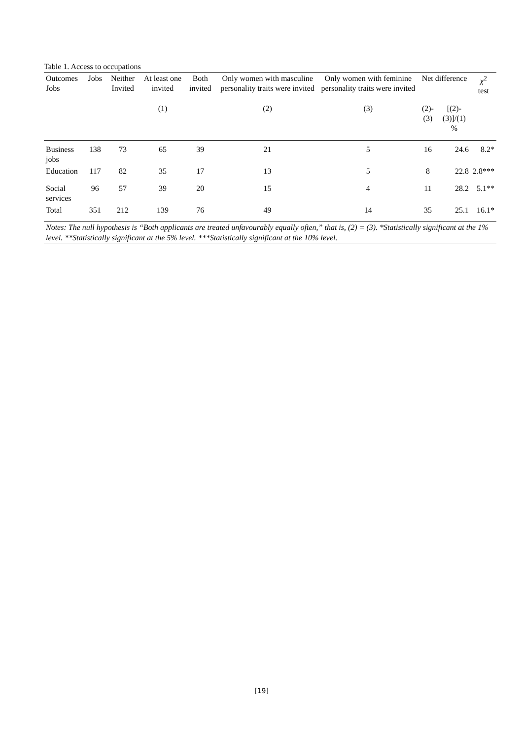Table 1. Access to occupations
| Outcomes Jobs | Jobs | Neither Invited | At least one invited | Both invited | Only women with masculine personality traits were invited | Only women with feminine personality traits were invited | Net difference | | χ<sup>2</sup> test |
| --- | --- | --- | --- | --- | --- | --- | --- | --- | --- |
| | | | (1) | | (2) | (3) | (2)-(3) | [(2)-(3)]/(1) % | |
| Business jobs | 138 | 73 | 65 | 39 | 21 | 5 | 16 | 24.6 | 8.2* |
| Education | 117 | 82 | 35 | 17 | 13 | 5 | 8 | 22.8 | 2.8*** |
| Social services | 96 | 57 | 39 | 20 | 15 | 4 | 11 | 28.2 | 5.1** |
| Total | 351 | 212 | 139 | 76 | 49 | 14 | 35 | 25.1 | 16.1* |
Notes: The null hypothesis is “Both applicants are treated unfavourably equally often,” that is, (2) = (3). *Statistically significant at the 1% level. **Statistically significant at the 5% level. ***Statistically significant at the 10% level.
[19]